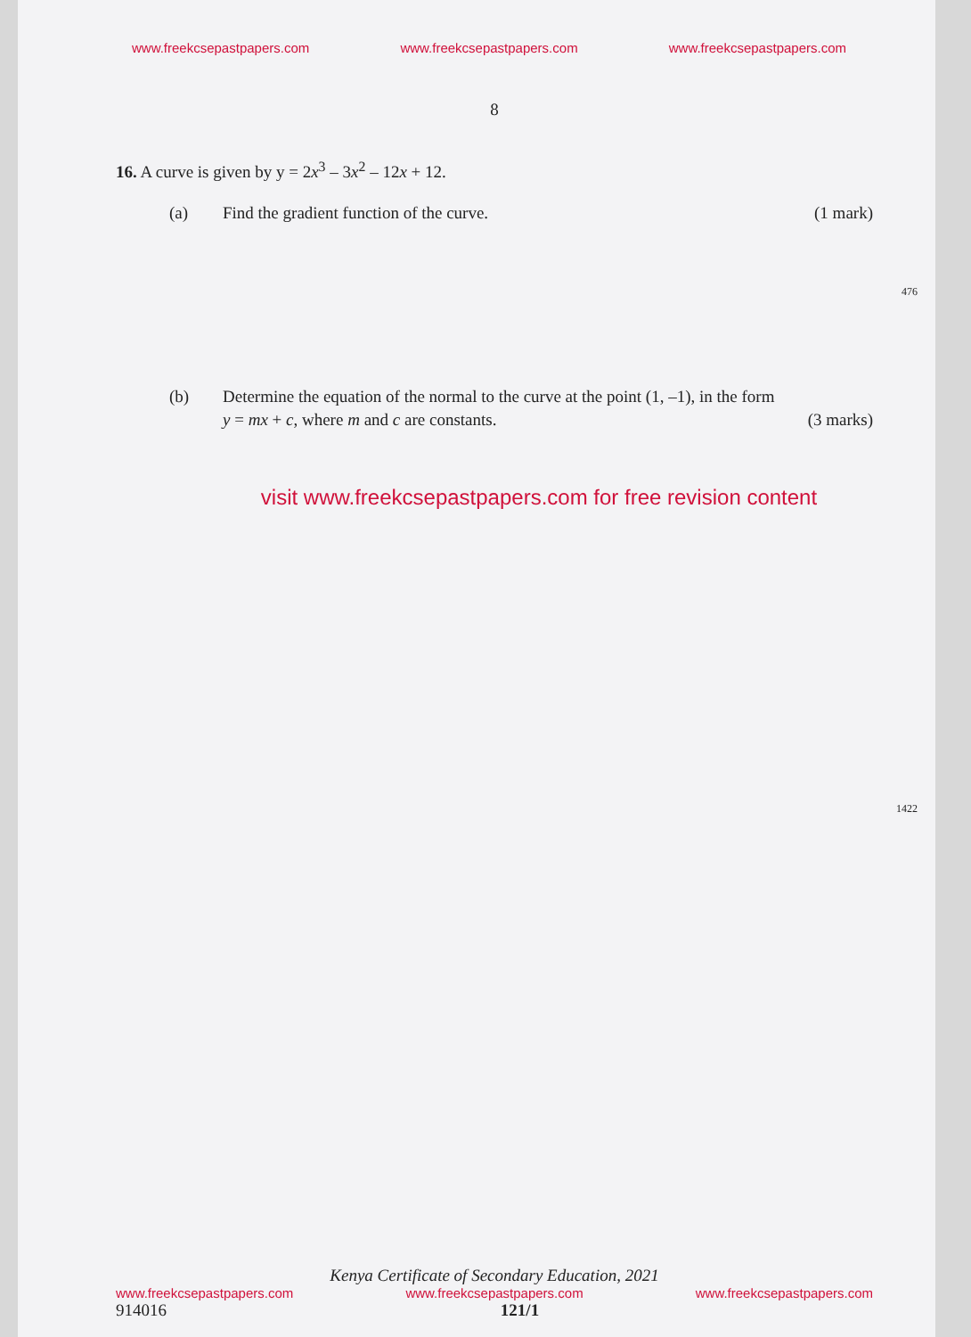www.freekcsepastpapers.com www.freekcsepastpapers.com www.freekcsepastpapers.com
8
16. A curve is given by y = 2x<sup>3</sup> – 3x<sup>2</sup> – 12x + 12.
(a) Find the gradient function of the curve. (1 mark)
(b) Determine the equation of the normal to the curve at the point (1, –1), in the form
y = mx + c, where m and c are constants. (3 marks)
visit www.freekcsepastpapers.com for free revision content
476
1422
Kenya Certificate of Secondary Education, 2021
www.freekcsepastpapers.com www.freekcsepastpapers.com www.freekcsepastpapers.com
914016 121/1